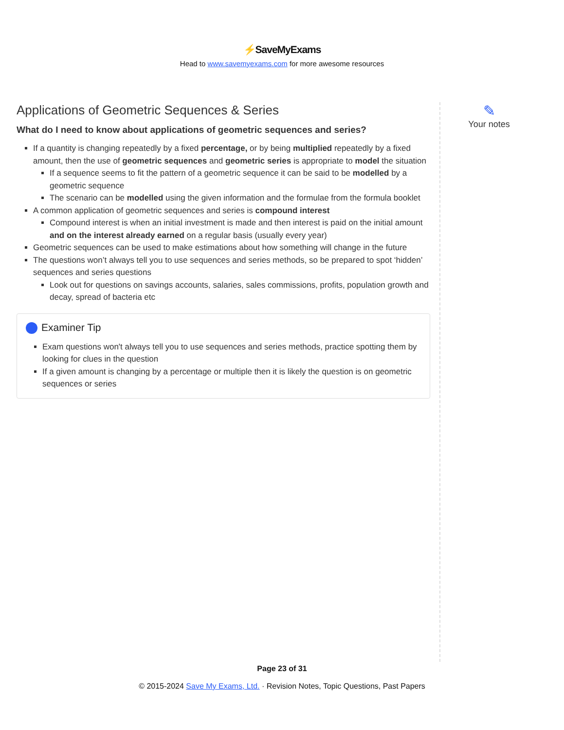⚡SaveMyExams
Head to www.savemyexams.com for more awesome resources
Applications of Geometric Sequences & Series
What do I need to know about applications of geometric sequences and series?
If a quantity is changing repeatedly by a fixed percentage, or by being multiplied repeatedly by a fixed amount, then the use of geometric sequences and geometric series is appropriate to model the situation
If a sequence seems to fit the pattern of a geometric sequence it can be said to be modelled by a geometric sequence
The scenario can be modelled using the given information and the formulae from the formula booklet
A common application of geometric sequences and series is compound interest
Compound interest is when an initial investment is made and then interest is paid on the initial amount and on the interest already earned on a regular basis (usually every year)
Geometric sequences can be used to make estimations about how something will change in the future
The questions won’t always tell you to use sequences and series methods, so be prepared to spot ‘hidden’ sequences and series questions
Look out for questions on savings accounts, salaries, sales commissions, profits, population growth and decay, spread of bacteria etc
Examiner Tip
Exam questions won't always tell you to use sequences and series methods, practice spotting them by looking for clues in the question
If a given amount is changing by a percentage or multiple then it is likely the question is on geometric sequences or series
✎
Your notes
Page 23 of 31
© 2015-2024 Save My Exams, Ltd. · Revision Notes, Topic Questions, Past Papers